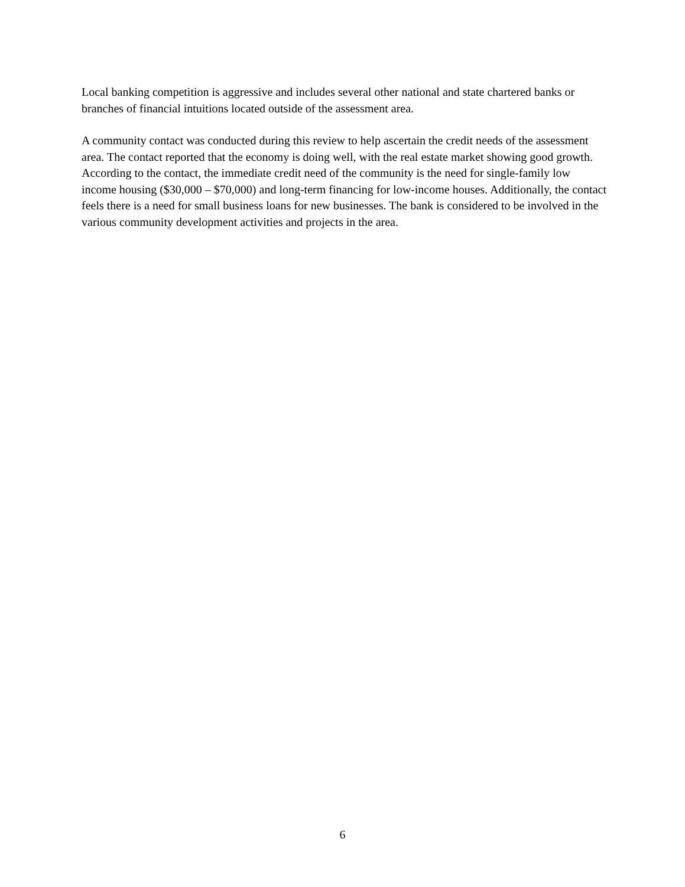Local banking competition is aggressive and includes several other national and state chartered banks or branches of financial intuitions located outside of the assessment area.
A community contact was conducted during this review to help ascertain the credit needs of the assessment area. The contact reported that the economy is doing well, with the real estate market showing good growth. According to the contact, the immediate credit need of the community is the need for single-family low income housing ($30,000 – $70,000) and long-term financing for low-income houses. Additionally, the contact feels there is a need for small business loans for new businesses. The bank is considered to be involved in the various community development activities and projects in the area.
6